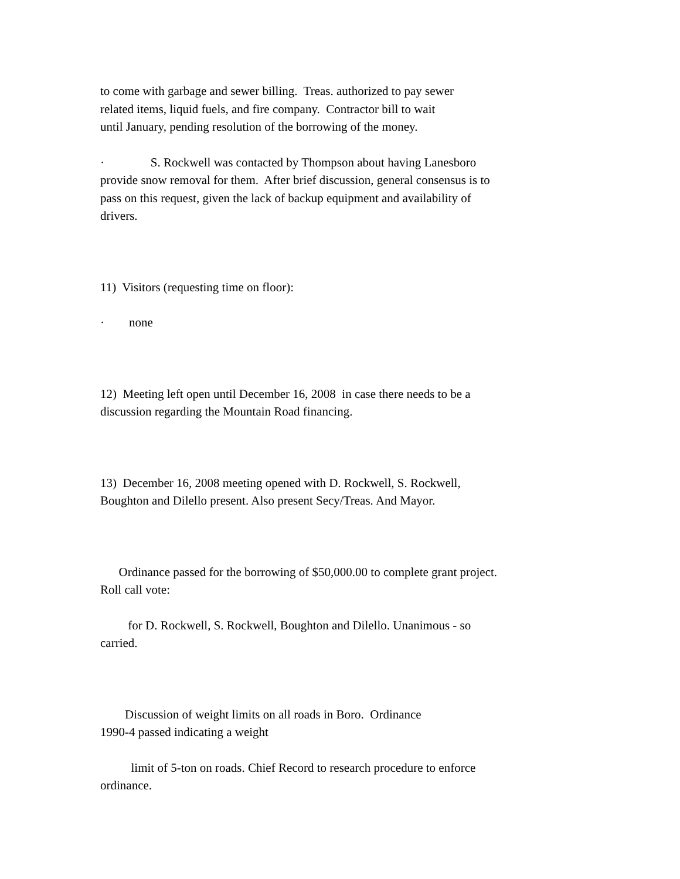to come with garbage and sewer billing. Treas. authorized to pay sewer
related items, liquid fuels, and fire company. Contractor bill to wait
until January, pending resolution of the borrowing of the money.
· S. Rockwell was contacted by Thompson about having Lanesboro provide snow removal for them. After brief discussion, general consensus is to pass on this request, given the lack of backup equipment and availability of drivers.
11) Visitors (requesting time on floor):
· none
12) Meeting left open until December 16, 2008 in case there needs to be a discussion regarding the Mountain Road financing.
13) December 16, 2008 meeting opened with D. Rockwell, S. Rockwell, Boughton and Dilello present. Also present Secy/Treas. And Mayor.
Ordinance passed for the borrowing of $50,000.00 to complete grant project. Roll call vote:
for D. Rockwell, S. Rockwell, Boughton and Dilello. Unanimous - so carried.
Discussion of weight limits on all roads in Boro. Ordinance
1990-4 passed indicating a weight
limit of 5-ton on roads. Chief Record to research procedure to enforce ordinance.